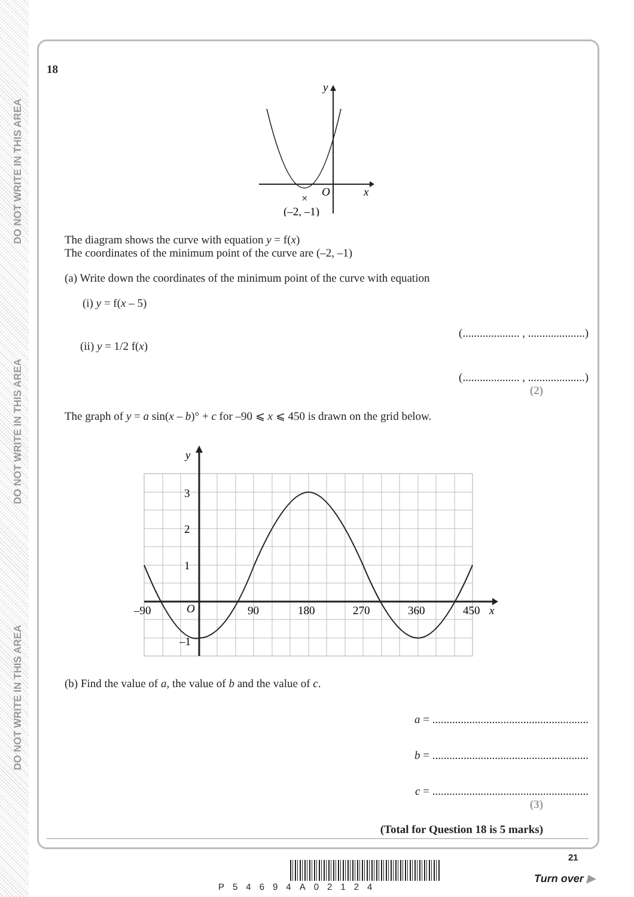DO NOT WRITE IN THIS AREA
DO NOT WRITE IN THIS AREA
DO NOT WRITE IN THIS AREA
18
y
x
O
×
(–2, –1)
The diagram shows the curve with equation y = f(x)
The coordinates of the minimum point of the curve are (–2, –1)
(a) Write down the coordinates of the minimum point of the curve with equation
(i) y = f(x – 5)
(.................... , ....................)
(ii) y = 1/2 f(x)
(.................... , ....................)
(2)
The graph of y = a sin(x – b)° + c for –90 ⩽ x ⩽ 450 is drawn on the grid below.
y
x
O
3
2
1
–1
–90
90
180
270
360
450
(b) Find the value of a, the value of b and the value of c.
a = .......................................................
b = .......................................................
c = .......................................................
(3)
(Total for Question 18 is 5 marks)
P54694A02124
21
Turn over ▶